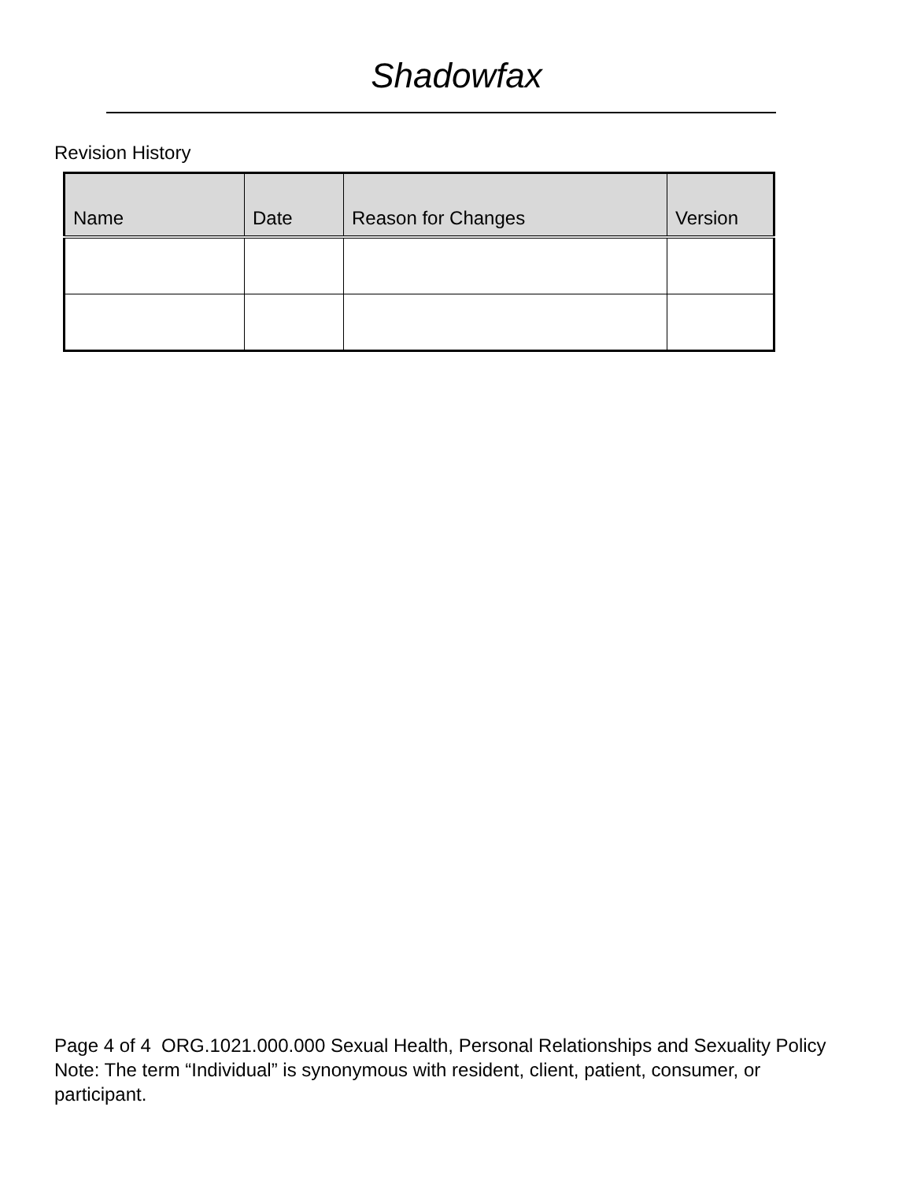Shadowfax
Revision History
| Name | Date | Reason for Changes | Version |
| --- | --- | --- | --- |
Page 4 of 4 ORG.1021.000.000 Sexual Health, Personal Relationships and Sexuality Policy
Note: The term “Individual” is synonymous with resident, client, patient, consumer, or participant.